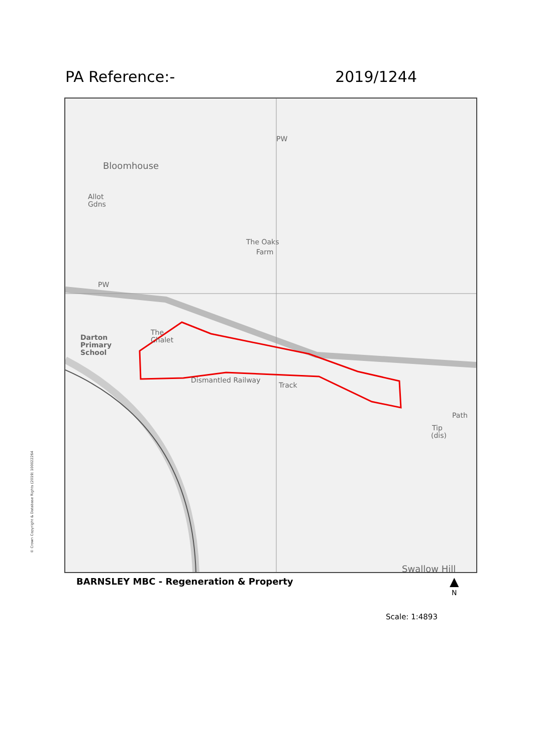PA Reference:- 2019/1244
Bloomhouse
Allot
Gdns
PW
PW
The Oaks
Farm
Darton
Primary
School
The
Chalet
Dismantled Railway
Track
Tip
(dis)
Path
Swallow Hill
© Crown Copyright & Database Rights (2019) 100022264
BARNSLEY MBC - Regeneration & Property
▲
N
Scale: 1:4893